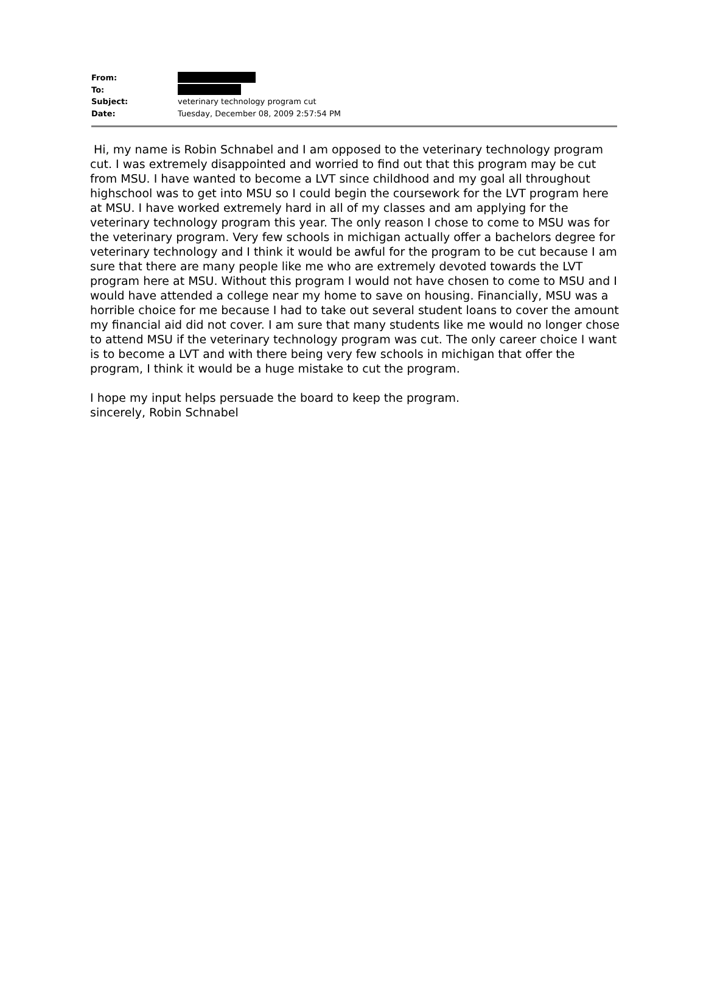From:
To:
Subject: veterinary technology program cut
Date: Tuesday, December 08, 2009 2:57:54 PM
Hi, my name is Robin Schnabel and I am opposed to the veterinary technology program cut. I was extremely disappointed and worried to find out that this program may be cut from MSU. I have wanted to become a LVT since childhood and my goal all throughout highschool was to get into MSU so I could begin the coursework for the LVT program here at MSU. I have worked extremely hard in all of my classes and am applying for the veterinary technology program this year. The only reason I chose to come to MSU was for the veterinary program. Very few schools in michigan actually offer a bachelors degree for veterinary technology and I think it would be awful for the program to be cut because I am sure that there are many people like me who are extremely devoted towards the LVT program here at MSU. Without this program I would not have chosen to come to MSU and I would have attended a college near my home to save on housing. Financially, MSU was a horrible choice for me because I had to take out several student loans to cover the amount my financial aid did not cover. I am sure that many students like me would no longer chose to attend MSU if the veterinary technology program was cut. The only career choice I want is to become a LVT and with there being very few schools in michigan that offer the program, I think it would be a huge mistake to cut the program.
I hope my input helps persuade the board to keep the program.
sincerely, Robin Schnabel